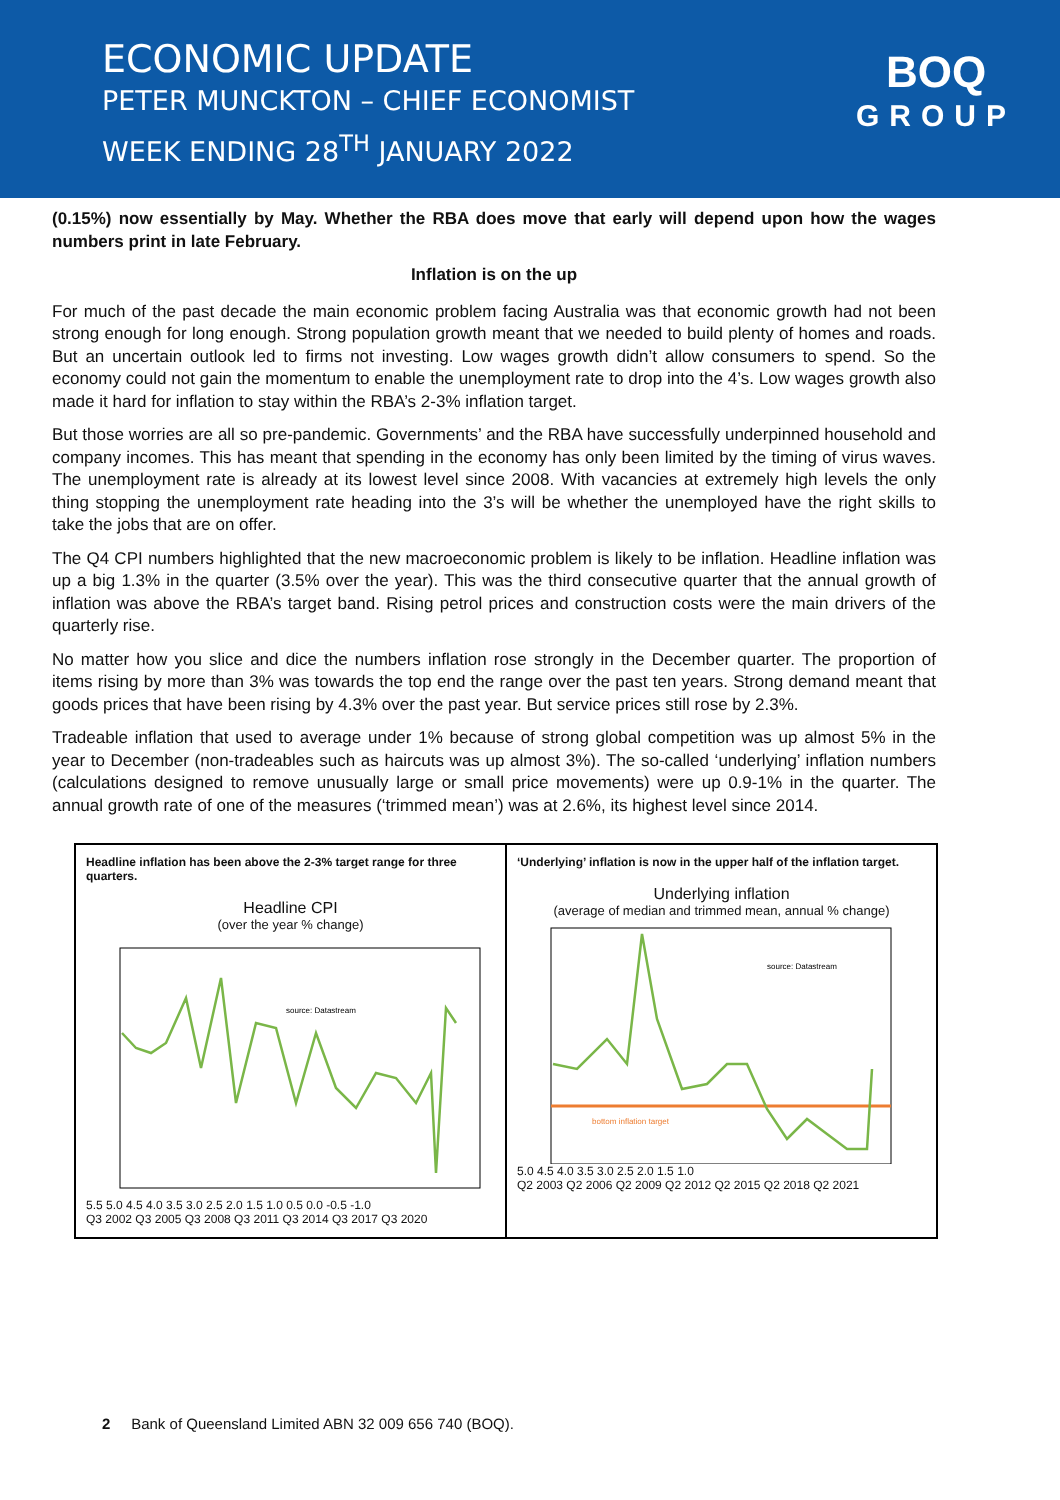ECONOMIC UPDATE
PETER MUNCKTON – CHIEF ECONOMIST
WEEK ENDING 28<sup>TH</sup> JANUARY 2022
BOQ
GROUP
(0.15%) now essentially by May. Whether the RBA does move that early will depend upon how the wages numbers print in late February.
Inflation is on the up
For much of the past decade the main economic problem facing Australia was that economic growth had not been strong enough for long enough. Strong population growth meant that we needed to build plenty of homes and roads. But an uncertain outlook led to firms not investing. Low wages growth didn’t allow consumers to spend. So the economy could not gain the momentum to enable the unemployment rate to drop into the 4’s. Low wages growth also made it hard for inflation to stay within the RBA’s 2-3% inflation target.
But those worries are all so pre-pandemic. Governments’ and the RBA have successfully underpinned household and company incomes. This has meant that spending in the economy has only been limited by the timing of virus waves. The unemployment rate is already at its lowest level since 2008. With vacancies at extremely high levels the only thing stopping the unemployment rate heading into the 3’s will be whether the unemployed have the right skills to take the jobs that are on offer.
The Q4 CPI numbers highlighted that the new macroeconomic problem is likely to be inflation. Headline inflation was up a big 1.3% in the quarter (3.5% over the year). This was the third consecutive quarter that the annual growth of inflation was above the RBA’s target band. Rising petrol prices and construction costs were the main drivers of the quarterly rise.
No matter how you slice and dice the numbers inflation rose strongly in the December quarter. The proportion of items rising by more than 3% was towards the top end the range over the past ten years. Strong demand meant that goods prices that have been rising by 4.3% over the past year. But service prices still rose by 2.3%.
Tradeable inflation that used to average under 1% because of strong global competition was up almost 5% in the year to December (non-tradeables such as haircuts was up almost 3%). The so-called ‘underlying’ inflation numbers (calculations designed to remove unusually large or small price movements) were up 0.9-1% in the quarter. The annual growth rate of one of the measures (‘trimmed mean’) was at 2.6%, its highest level since 2014.
Headline inflation has been above the 2-3% target range for three quarters.
Headline CPI
(over the year % change)
source: Datastream
5.5 5.0 4.5 4.0 3.5 3.0 2.5 2.0 1.5 1.0 0.5 0.0 -0.5 -1.0
Q3 2002 Q3 2005 Q3 2008 Q3 2011 Q3 2014 Q3 2017 Q3 2020
‘Underlying’ inflation is now in the upper half of the inflation target.
Underlying inflation
(average of median and trimmed mean, annual % change)
source: Datastream
bottom inflation target
5.0 4.5 4.0 3.5 3.0 2.5 2.0 1.5 1.0
Q2 2003 Q2 2006 Q2 2009 Q2 2012 Q2 2015 Q2 2018 Q2 2021
2 Bank of Queensland Limited ABN 32 009 656 740 (BOQ).